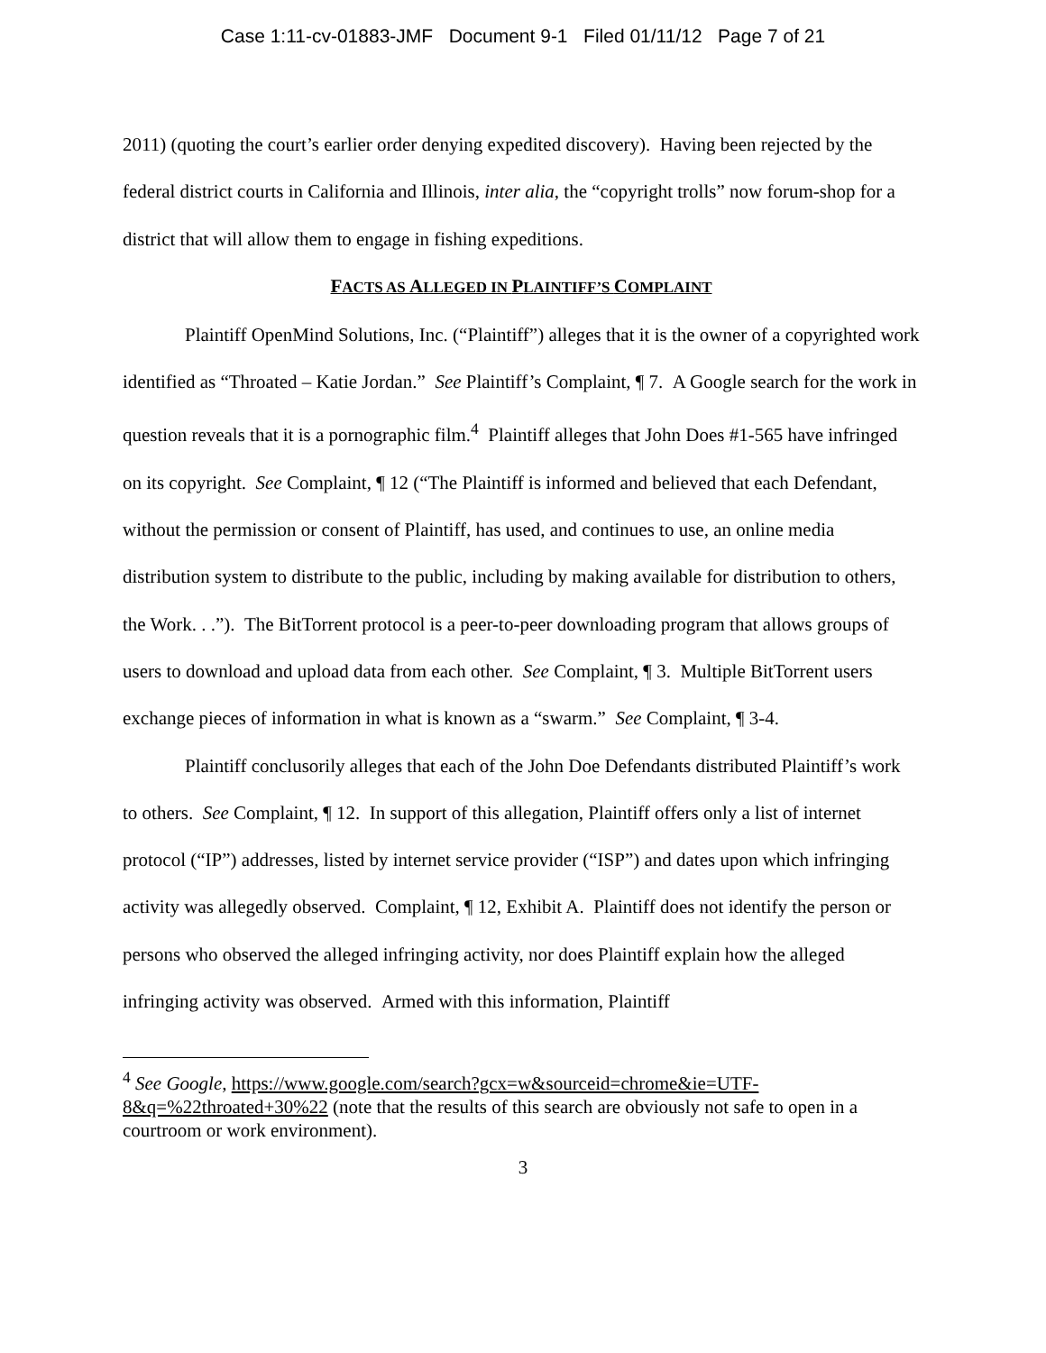Case 1:11-cv-01883-JMF Document 9-1 Filed 01/11/12 Page 7 of 21
2011) (quoting the court’s earlier order denying expedited discovery). Having been rejected by the federal district courts in California and Illinois, inter alia, the “copyright trolls” now forum-shop for a district that will allow them to engage in fishing expeditions.
FACTS AS ALLEGED IN PLAINTIFF’S COMPLAINT
Plaintiff OpenMind Solutions, Inc. (“Plaintiff”) alleges that it is the owner of a copyrighted work identified as “Throated – Katie Jordan.” See Plaintiff’s Complaint, ¶ 7. A Google search for the work in question reveals that it is a pornographic film.<sup>4</sup> Plaintiff alleges that John Does #1-565 have infringed on its copyright. See Complaint, ¶ 12 (“The Plaintiff is informed and believed that each Defendant, without the permission or consent of Plaintiff, has used, and continues to use, an online media distribution system to distribute to the public, including by making available for distribution to others, the Work. . .”). The BitTorrent protocol is a peer-to-peer downloading program that allows groups of users to download and upload data from each other. See Complaint, ¶ 3. Multiple BitTorrent users exchange pieces of information in what is known as a “swarm.” See Complaint, ¶ 3-4.
Plaintiff conclusorily alleges that each of the John Doe Defendants distributed Plaintiff’s work to others. See Complaint, ¶ 12. In support of this allegation, Plaintiff offers only a list of internet protocol (“IP”) addresses, listed by internet service provider (“ISP”) and dates upon which infringing activity was allegedly observed. Complaint, ¶ 12, Exhibit A. Plaintiff does not identify the person or persons who observed the alleged infringing activity, nor does Plaintiff explain how the alleged infringing activity was observed. Armed with this information, Plaintiff
<sup>4</sup> See Google, https://www.google.com/search?gcx=w&sourceid=chrome&ie=UTF-8&q=%22throated+30%22 (note that the results of this search are obviously not safe to open in a courtroom or work environment).
3